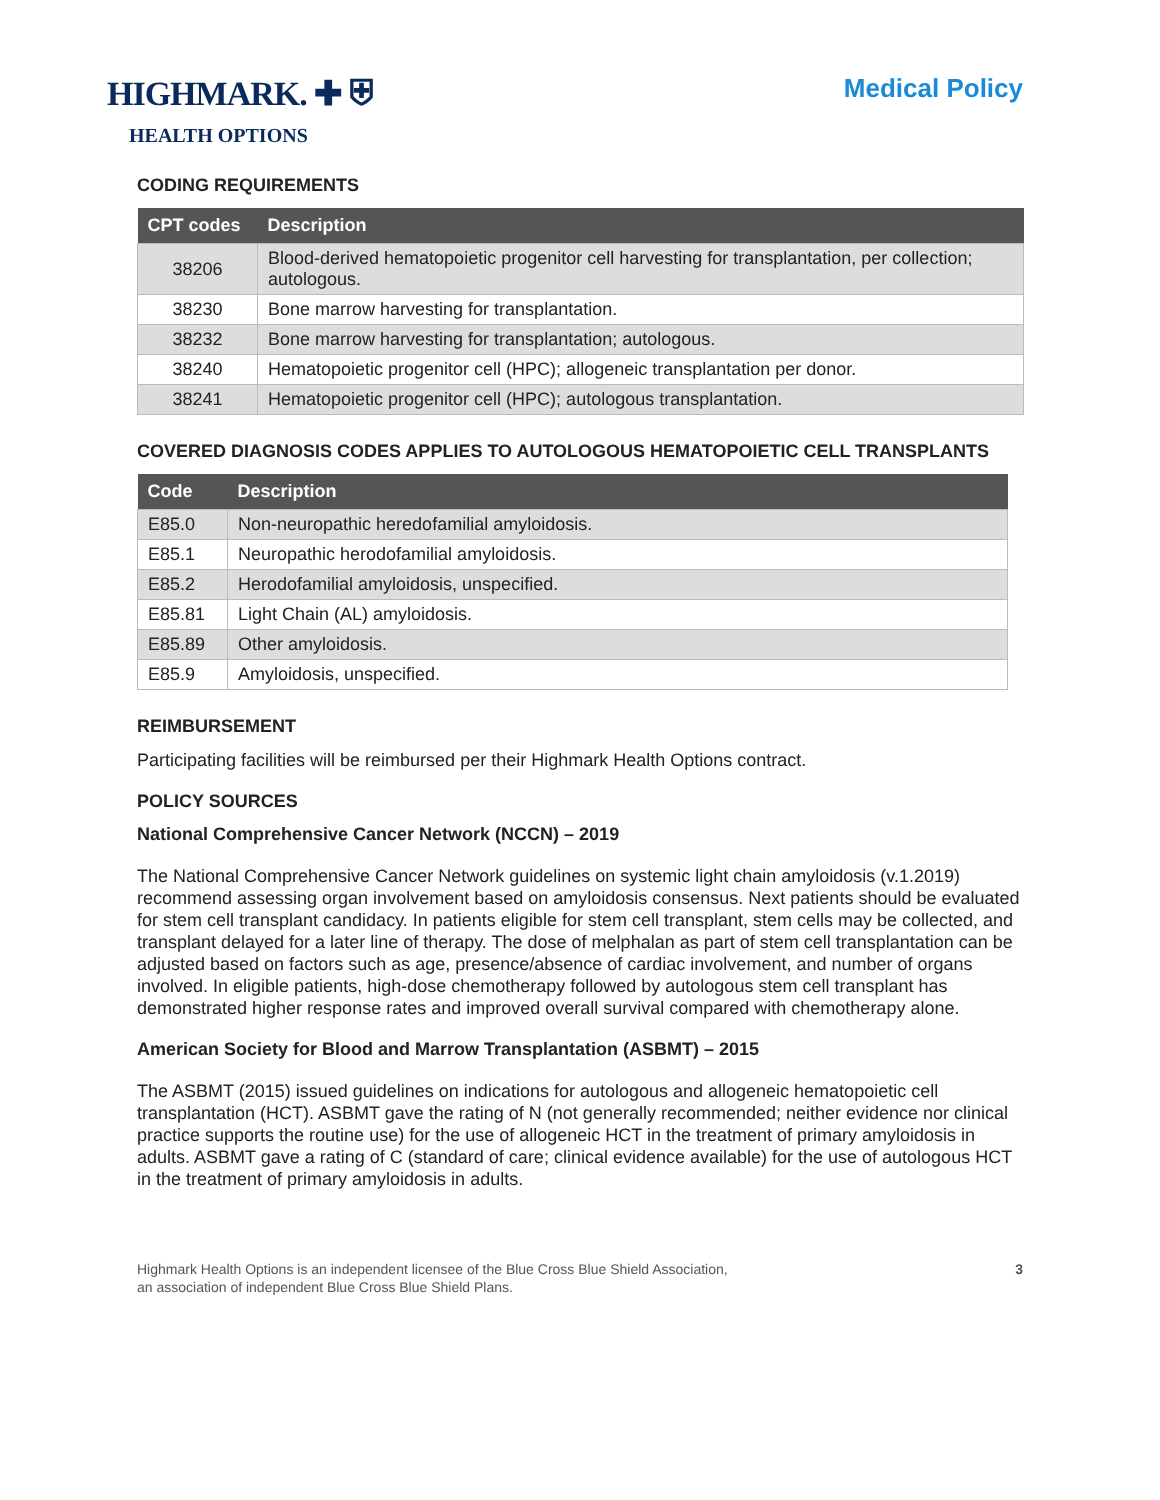HIGHMARK. ✚ ⛨
HEALTH OPTIONS
Medical Policy
CODING REQUIREMENTS
| CPT codes | Description |
| --- | --- |
| 38206 | Blood-derived hematopoietic progenitor cell harvesting for transplantation, per collection; autologous. |
| 38230 | Bone marrow harvesting for transplantation. |
| 38232 | Bone marrow harvesting for transplantation; autologous. |
| 38240 | Hematopoietic progenitor cell (HPC); allogeneic transplantation per donor. |
| 38241 | Hematopoietic progenitor cell (HPC); autologous transplantation. |
COVERED DIAGNOSIS CODES APPLIES TO AUTOLOGOUS HEMATOPOIETIC CELL TRANSPLANTS
| Code | Description |
| --- | --- |
| E85.0 | Non-neuropathic heredofamilial amyloidosis. |
| E85.1 | Neuropathic herodofamilial amyloidosis. |
| E85.2 | Herodofamilial amyloidosis, unspecified. |
| E85.81 | Light Chain (AL) amyloidosis. |
| E85.89 | Other amyloidosis. |
| E85.9 | Amyloidosis, unspecified. |
REIMBURSEMENT
Participating facilities will be reimbursed per their Highmark Health Options contract.
POLICY SOURCES
National Comprehensive Cancer Network (NCCN) – 2019
The National Comprehensive Cancer Network guidelines on systemic light chain amyloidosis (v.1.2019) recommend assessing organ involvement based on amyloidosis consensus. Next patients should be evaluated for stem cell transplant candidacy. In patients eligible for stem cell transplant, stem cells may be collected, and transplant delayed for a later line of therapy. The dose of melphalan as part of stem cell transplantation can be adjusted based on factors such as age, presence/absence of cardiac involvement, and number of organs involved. In eligible patients, high-dose chemotherapy followed by autologous stem cell transplant has demonstrated higher response rates and improved overall survival compared with chemotherapy alone.
American Society for Blood and Marrow Transplantation (ASBMT) – 2015
The ASBMT (2015) issued guidelines on indications for autologous and allogeneic hematopoietic cell transplantation (HCT). ASBMT gave the rating of N (not generally recommended; neither evidence nor clinical practice supports the routine use) for the use of allogeneic HCT in the treatment of primary amyloidosis in adults. ASBMT gave a rating of C (standard of care; clinical evidence available) for the use of autologous HCT in the treatment of primary amyloidosis in adults.
Highmark Health Options is an independent licensee of the Blue Cross Blue Shield Association,
an association of independent Blue Cross Blue Shield Plans.
3